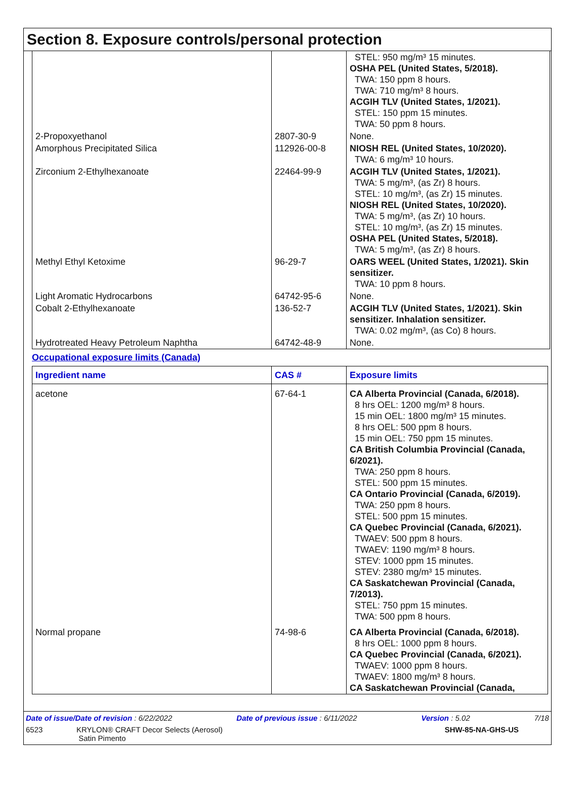Section 8. Exposure controls/personal protection
| | | STEL: 950 mg/m³ 15 minutes. OSHA PEL (United States, 5/2018). TWA: 150 ppm 8 hours. TWA: 710 mg/m³ 8 hours. ACGIH TLV (United States, 1/2021). STEL: 150 ppm 15 minutes. TWA: 50 ppm 8 hours. |
| 2-Propoxyethanol | 2807-30-9 | None. |
| Amorphous Precipitated Silica | 112926-00-8 | NIOSH REL (United States, 10/2020). TWA: 6 mg/m³ 10 hours. |
| Zirconium 2-Ethylhexanoate | 22464-99-9 | ACGIH TLV (United States, 1/2021). TWA: 5 mg/m³, (as Zr) 8 hours. STEL: 10 mg/m³, (as Zr) 15 minutes. NIOSH REL (United States, 10/2020). TWA: 5 mg/m³, (as Zr) 10 hours. STEL: 10 mg/m³, (as Zr) 15 minutes. OSHA PEL (United States, 5/2018). TWA: 5 mg/m³, (as Zr) 8 hours. |
| Methyl Ethyl Ketoxime | 96-29-7 | OARS WEEL (United States, 1/2021). Skin sensitizer. TWA: 10 ppm 8 hours. |
| Light Aromatic Hydrocarbons | 64742-95-6 | None. |
| Cobalt 2-Ethylhexanoate | 136-52-7 | ACGIH TLV (United States, 1/2021). Skin sensitizer. Inhalation sensitizer. TWA: 0.02 mg/m³, (as Co) 8 hours. |
| Hydrotreated Heavy Petroleum Naphtha | 64742-48-9 | None. |
Occupational exposure limits (Canada)
| Ingredient name | CAS # | Exposure limits |
| --- | --- | --- |
| acetone | 67-64-1 | CA Alberta Provincial (Canada, 6/2018). 8 hrs OEL: 1200 mg/m³ 8 hours. 15 min OEL: 1800 mg/m³ 15 minutes. 8 hrs OEL: 500 ppm 8 hours. 15 min OEL: 750 ppm 15 minutes. CA British Columbia Provincial (Canada, 6/2021). TWA: 250 ppm 8 hours. STEL: 500 ppm 15 minutes. CA Ontario Provincial (Canada, 6/2019). TWA: 250 ppm 8 hours. STEL: 500 ppm 15 minutes. CA Quebec Provincial (Canada, 6/2021). TWAEV: 500 ppm 8 hours. TWAEV: 1190 mg/m³ 8 hours. STEV: 1000 ppm 15 minutes. STEV: 2380 mg/m³ 15 minutes. CA Saskatchewan Provincial (Canada, 7/2013). STEL: 750 ppm 15 minutes. TWA: 500 ppm 8 hours. |
| Normal propane | 74-98-6 | CA Alberta Provincial (Canada, 6/2018). 8 hrs OEL: 1000 ppm 8 hours. CA Quebec Provincial (Canada, 6/2021). TWAEV: 1000 ppm 8 hours. TWAEV: 1800 mg/m³ 8 hours. CA Saskatchewan Provincial (Canada, |
Date of issue/Date of revision : 6/22/2022 Date of previous issue : 6/11/2022 Version : 5.02 7/18
6523 KRYLON® CRAFT Decor Selects (Aerosol)
Satin Pimento SHW-85-NA-GHS-US